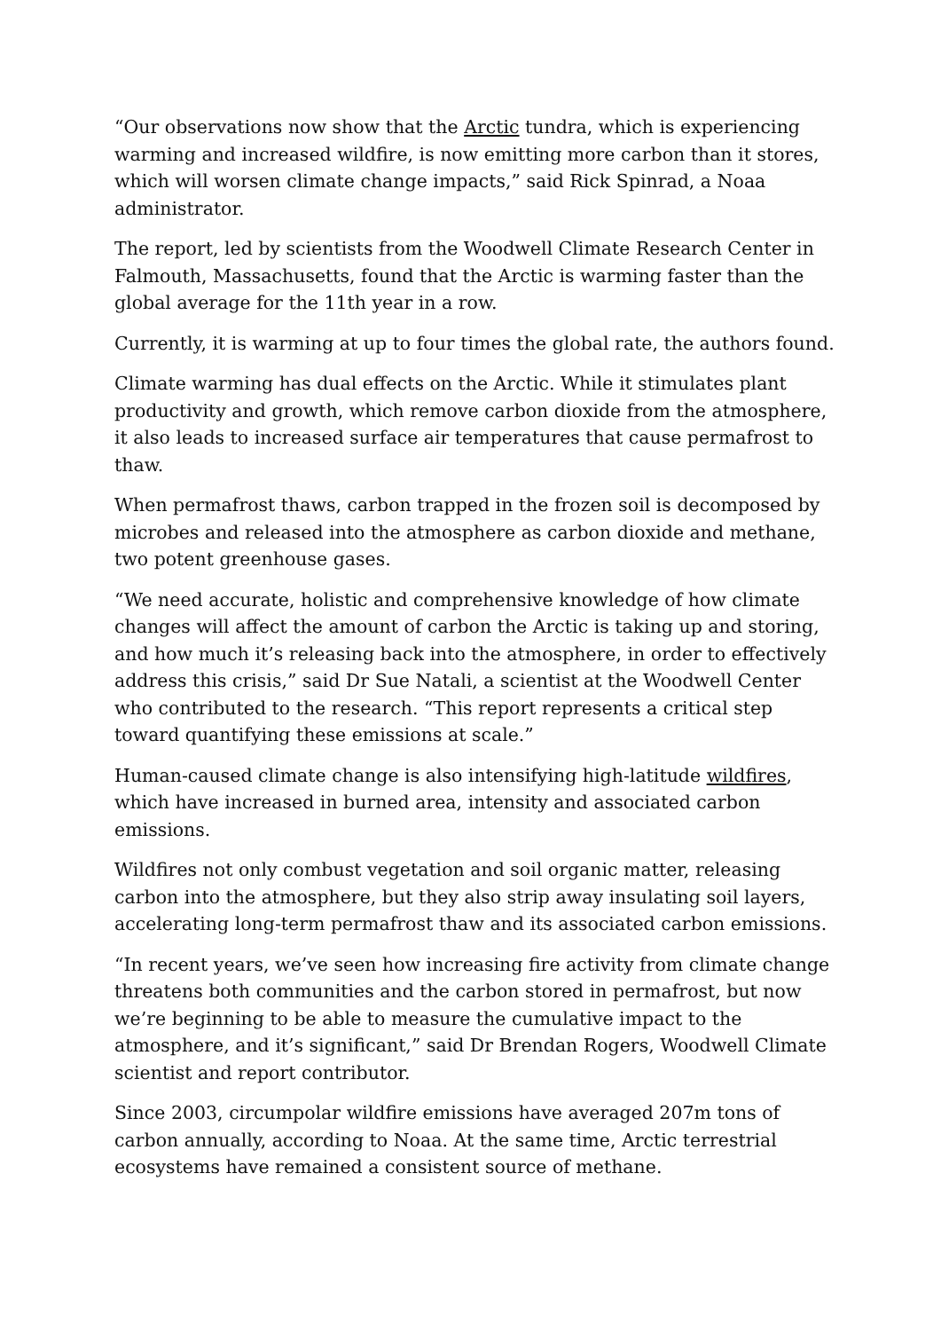“Our observations now show that the Arctic tundra, which is experiencing warming and increased wildfire, is now emitting more carbon than it stores, which will worsen climate change impacts,” said Rick Spinrad, a Noaa administrator.
The report, led by scientists from the Woodwell Climate Research Center in Falmouth, Massachusetts, found that the Arctic is warming faster than the global average for the 11th year in a row.
Currently, it is warming at up to four times the global rate, the authors found.
Climate warming has dual effects on the Arctic. While it stimulates plant productivity and growth, which remove carbon dioxide from the atmosphere, it also leads to increased surface air temperatures that cause permafrost to thaw.
When permafrost thaws, carbon trapped in the frozen soil is decomposed by microbes and released into the atmosphere as carbon dioxide and methane, two potent greenhouse gases.
“We need accurate, holistic and comprehensive knowledge of how climate changes will affect the amount of carbon the Arctic is taking up and storing, and how much it’s releasing back into the atmosphere, in order to effectively address this crisis,” said Dr Sue Natali, a scientist at the Woodwell Center who contributed to the research. “This report represents a critical step toward quantifying these emissions at scale.”
Human-caused climate change is also intensifying high-latitude wildfires, which have increased in burned area, intensity and associated carbon emissions.
Wildfires not only combust vegetation and soil organic matter, releasing carbon into the atmosphere, but they also strip away insulating soil layers, accelerating long-term permafrost thaw and its associated carbon emissions.
“In recent years, we’ve seen how increasing fire activity from climate change threatens both communities and the carbon stored in permafrost, but now we’re beginning to be able to measure the cumulative impact to the atmosphere, and it’s significant,” said Dr Brendan Rogers, Woodwell Climate scientist and report contributor.
Since 2003, circumpolar wildfire emissions have averaged 207m tons of carbon annually, according to Noaa. At the same time, Arctic terrestrial ecosystems have remained a consistent source of methane.